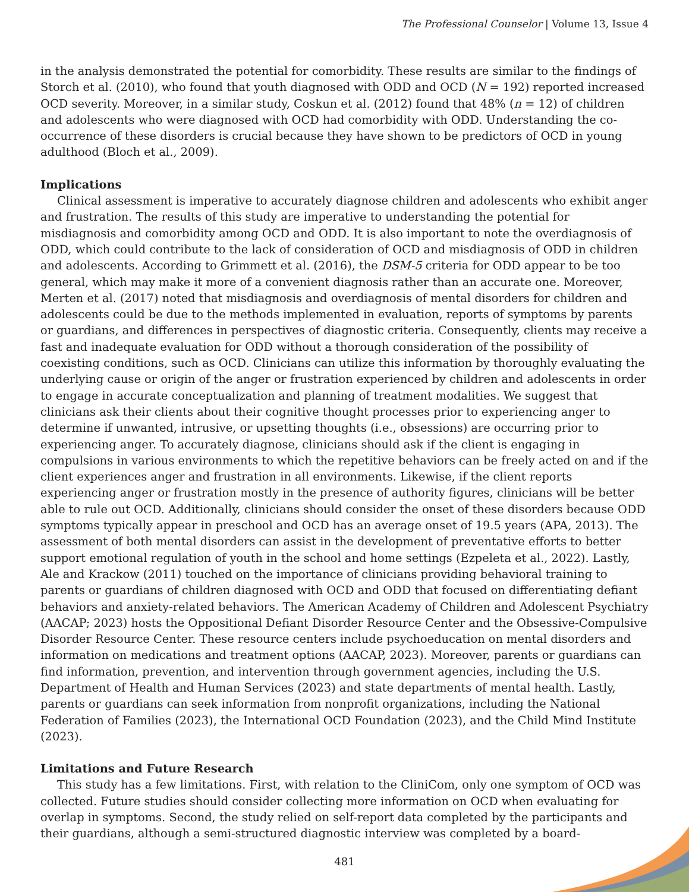The Professional Counselor | Volume 13, Issue 4
in the analysis demonstrated the potential for comorbidity. These results are similar to the findings of Storch et al. (2010), who found that youth diagnosed with ODD and OCD (N = 192) reported increased OCD severity. Moreover, in a similar study, Coskun et al. (2012) found that 48% (n = 12) of children and adolescents who were diagnosed with OCD had comorbidity with ODD. Understanding the co-occurrence of these disorders is crucial because they have shown to be predictors of OCD in young adulthood (Bloch et al., 2009).
Implications
Clinical assessment is imperative to accurately diagnose children and adolescents who exhibit anger and frustration. The results of this study are imperative to understanding the potential for misdiagnosis and comorbidity among OCD and ODD. It is also important to note the overdiagnosis of ODD, which could contribute to the lack of consideration of OCD and misdiagnosis of ODD in children and adolescents. According to Grimmett et al. (2016), the DSM-5 criteria for ODD appear to be too general, which may make it more of a convenient diagnosis rather than an accurate one. Moreover, Merten et al. (2017) noted that misdiagnosis and overdiagnosis of mental disorders for children and adolescents could be due to the methods implemented in evaluation, reports of symptoms by parents or guardians, and differences in perspectives of diagnostic criteria. Consequently, clients may receive a fast and inadequate evaluation for ODD without a thorough consideration of the possibility of coexisting conditions, such as OCD. Clinicians can utilize this information by thoroughly evaluating the underlying cause or origin of the anger or frustration experienced by children and adolescents in order to engage in accurate conceptualization and planning of treatment modalities. We suggest that clinicians ask their clients about their cognitive thought processes prior to experiencing anger to determine if unwanted, intrusive, or upsetting thoughts (i.e., obsessions) are occurring prior to experiencing anger. To accurately diagnose, clinicians should ask if the client is engaging in compulsions in various environments to which the repetitive behaviors can be freely acted on and if the client experiences anger and frustration in all environments. Likewise, if the client reports experiencing anger or frustration mostly in the presence of authority figures, clinicians will be better able to rule out OCD. Additionally, clinicians should consider the onset of these disorders because ODD symptoms typically appear in preschool and OCD has an average onset of 19.5 years (APA, 2013). The assessment of both mental disorders can assist in the development of preventative efforts to better support emotional regulation of youth in the school and home settings (Ezpeleta et al., 2022). Lastly, Ale and Krackow (2011) touched on the importance of clinicians providing behavioral training to parents or guardians of children diagnosed with OCD and ODD that focused on differentiating defiant behaviors and anxiety-related behaviors. The American Academy of Children and Adolescent Psychiatry (AACAP; 2023) hosts the Oppositional Defiant Disorder Resource Center and the Obsessive-Compulsive Disorder Resource Center. These resource centers include psychoeducation on mental disorders and information on medications and treatment options (AACAP, 2023). Moreover, parents or guardians can find information, prevention, and intervention through government agencies, including the U.S. Department of Health and Human Services (2023) and state departments of mental health. Lastly, parents or guardians can seek information from nonprofit organizations, including the National Federation of Families (2023), the International OCD Foundation (2023), and the Child Mind Institute (2023).
Limitations and Future Research
This study has a few limitations. First, with relation to the CliniCom, only one symptom of OCD was collected. Future studies should consider collecting more information on OCD when evaluating for overlap in symptoms. Second, the study relied on self-report data completed by the participants and their guardians, although a semi-structured diagnostic interview was completed by a board-
481